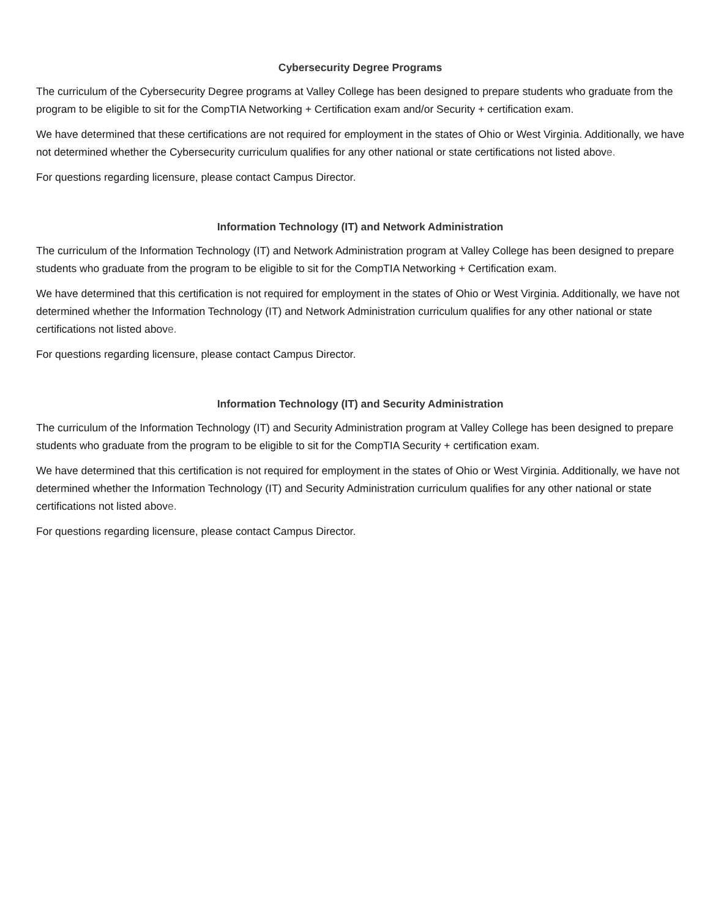Cybersecurity Degree Programs
The curriculum of the Cybersecurity Degree programs at Valley College has been designed to prepare students who graduate from the program to be eligible to sit for the CompTIA Networking + Certification exam and/or Security + certification exam.
We have determined that these certifications are not required for employment in the states of Ohio or West Virginia. Additionally, we have not determined whether the Cybersecurity curriculum qualifies for any other national or state certifications not listed above.
For questions regarding licensure, please contact Campus Director.
Information Technology (IT) and Network Administration
The curriculum of the Information Technology (IT) and Network Administration program at Valley College has been designed to prepare students who graduate from the program to be eligible to sit for the CompTIA Networking + Certification exam.
We have determined that this certification is not required for employment in the states of Ohio or West Virginia. Additionally, we have not determined whether the Information Technology (IT) and Network Administration curriculum qualifies for any other national or state certifications not listed above.
For questions regarding licensure, please contact Campus Director.
Information Technology (IT) and Security Administration
The curriculum of the Information Technology (IT) and Security Administration program at Valley College has been designed to prepare students who graduate from the program to be eligible to sit for the CompTIA Security + certification exam.
We have determined that this certification is not required for employment in the states of Ohio or West Virginia. Additionally, we have not determined whether the Information Technology (IT) and Security Administration curriculum qualifies for any other national or state certifications not listed above.
For questions regarding licensure, please contact Campus Director.